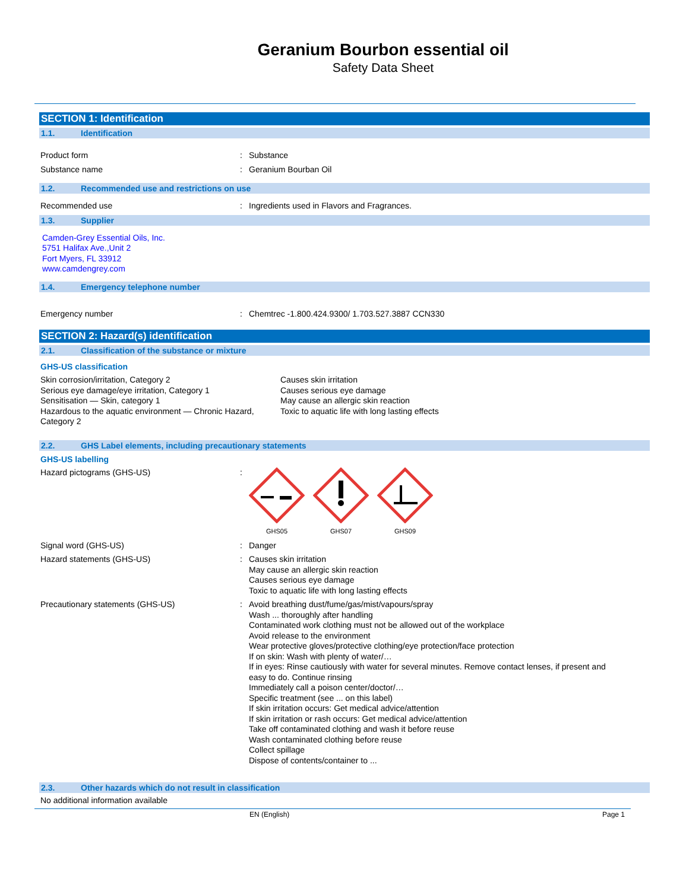Geranium Bourbon essential oil
Safety Data Sheet
SECTION 1: Identification
1.1. Identification
Product form : Substance
Substance name : Geranium Bourban Oil
1.2. Recommended use and restrictions on use
Recommended use : Ingredients used in Flavors and Fragrances.
1.3. Supplier
Camden-Grey Essential Oils, Inc.
5751 Halifax Ave.,Unit 2
Fort Myers, FL 33912
www.camdengrey.com
1.4. Emergency telephone number
Emergency number : Chemtrec -1.800.424.9300/ 1.703.527.3887 CCN330
SECTION 2: Hazard(s) identification
2.1. Classification of the substance or mixture
GHS-US classification
Skin corrosion/irritation, Category 2 Causes skin irritation
Serious eye damage/eye irritation, Category 1 Causes serious eye damage
Sensitisation — Skin, category 1 May cause an allergic skin reaction
Hazardous to the aquatic environment — Chronic Hazard, Category 2
Toxic to aquatic life with long lasting effects
2.2. GHS Label elements, including precautionary statements
GHS-US labelling
Hazard pictograms (GHS-US) :
GHS05
GHS07
GHS09
Signal word (GHS-US) : Danger
Hazard statements (GHS-US) : Causes skin irritation
May cause an allergic skin reaction
Causes serious eye damage
Toxic to aquatic life with long lasting effects
Precautionary statements (GHS-US) : Avoid breathing dust/fume/gas/mist/vapours/spray
Wash ... thoroughly after handling
Contaminated work clothing must not be allowed out of the workplace
Avoid release to the environment
Wear protective gloves/protective clothing/eye protection/face protection
If on skin: Wash with plenty of water/…
If in eyes: Rinse cautiously with water for several minutes. Remove contact lenses, if present and easy to do. Continue rinsing
Immediately call a poison center/doctor/…
Specific treatment (see ... on this label)
If skin irritation occurs: Get medical advice/attention
If skin irritation or rash occurs: Get medical advice/attention
Take off contaminated clothing and wash it before reuse
Wash contaminated clothing before reuse
Collect spillage
Dispose of contents/container to ...
2.3. Other hazards which do not result in classification
No additional information available
EN (English) Page 1